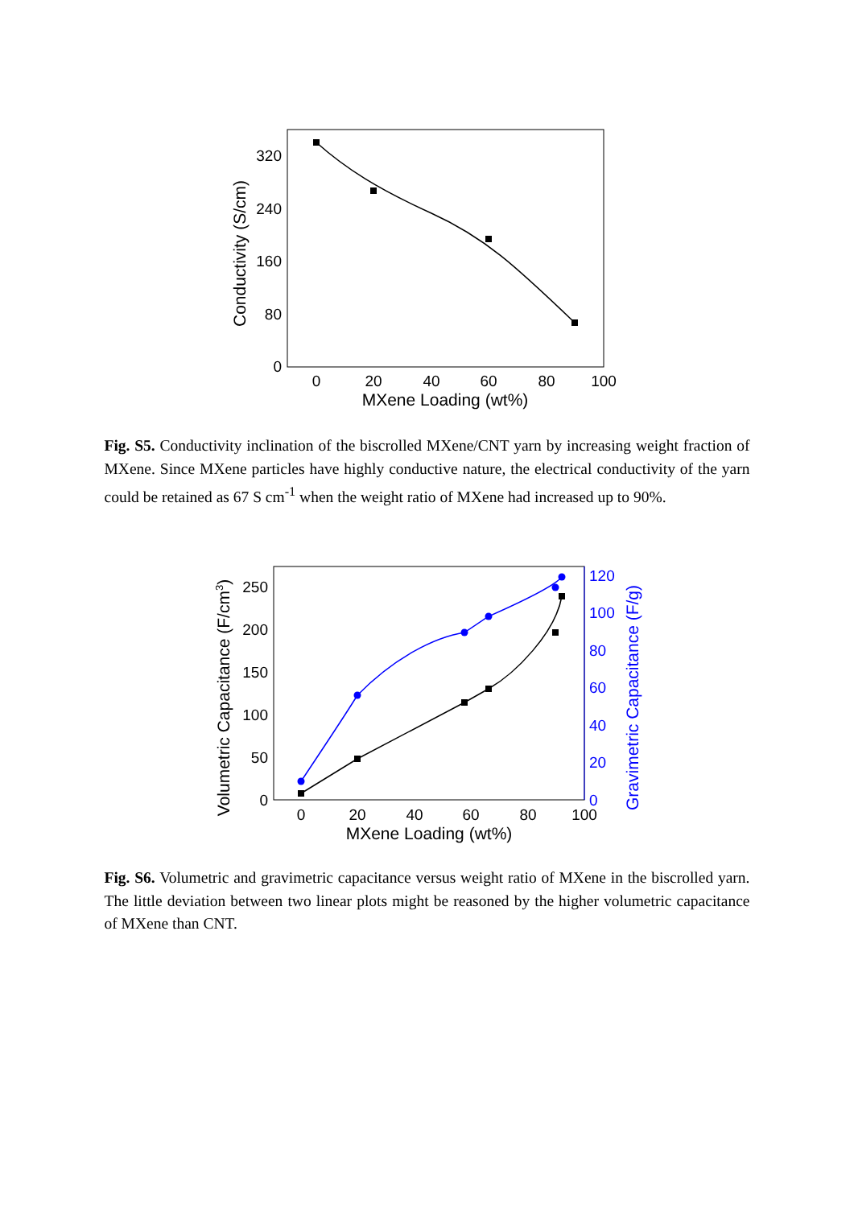0
80
160
240
320
0
20
40
60
80
100
MXene Loading (wt%)
Conductivity (S/cm)
Fig. S5. Conductivity inclination of the biscrolled MXene/CNT yarn by increasing weight fraction of MXene. Since MXene particles have highly conductive nature, the electrical conductivity of the yarn could be retained as 67 S cm<sup>-1</sup> when the weight ratio of MXene had increased up to 90%.
0
50
100
150
200
250
0
20
40
60
80
100
120
0
20
40
60
80
100
MXene Loading (wt%)
Volumetric Capacitance (F/cm3)
Gravimetric Capacitance (F/g)
Fig. S6. Volumetric and gravimetric capacitance versus weight ratio of MXene in the biscrolled yarn. The little deviation between two linear plots might be reasoned by the higher volumetric capacitance of MXene than CNT.